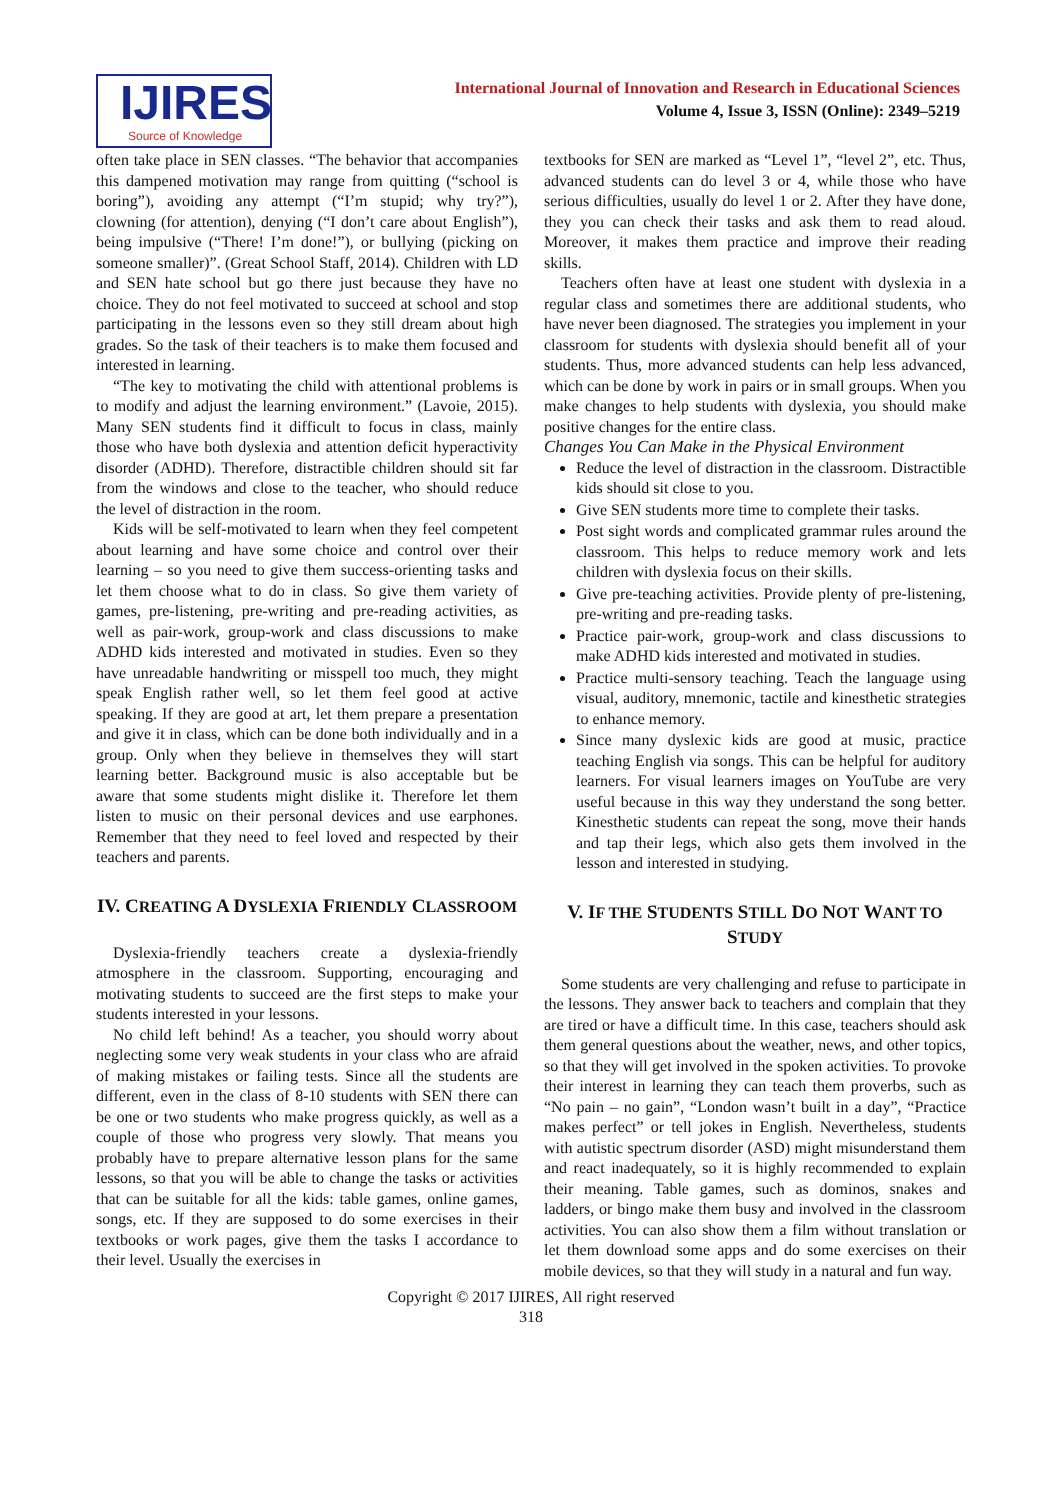IJIRES
Source of Knowledge
International Journal of Innovation and Research in Educational Sciences
Volume 4, Issue 3, ISSN (Online): 2349–5219
often take place in SEN classes. “The behavior that accompanies this dampened motivation may range from quitting (“school is boring”), avoiding any attempt (“I’m stupid; why try?”), clowning (for attention), denying (“I don’t care about English”), being impulsive (“There! I’m done!”), or bullying (picking on someone smaller)”. (Great School Staff, 2014). Children with LD and SEN hate school but go there just because they have no choice. They do not feel motivated to succeed at school and stop participating in the lessons even so they still dream about high grades. So the task of their teachers is to make them focused and interested in learning.
“The key to motivating the child with attentional problems is to modify and adjust the learning environment.” (Lavoie, 2015). Many SEN students find it difficult to focus in class, mainly those who have both dyslexia and attention deficit hyperactivity disorder (ADHD). Therefore, distractible children should sit far from the windows and close to the teacher, who should reduce the level of distraction in the room.
Kids will be self-motivated to learn when they feel competent about learning and have some choice and control over their learning – so you need to give them success-orienting tasks and let them choose what to do in class. So give them variety of games, pre-listening, pre-writing and pre-reading activities, as well as pair-work, group-work and class discussions to make ADHD kids interested and motivated in studies. Even so they have unreadable handwriting or misspell too much, they might speak English rather well, so let them feel good at active speaking. If they are good at art, let them prepare a presentation and give it in class, which can be done both individually and in a group. Only when they believe in themselves they will start learning better. Background music is also acceptable but be aware that some students might dislike it. Therefore let them listen to music on their personal devices and use earphones. Remember that they need to feel loved and respected by their teachers and parents.
IV. CREATING A DYSLEXIA FRIENDLY CLASSROOM
Dyslexia-friendly teachers create a dyslexia-friendly atmosphere in the classroom. Supporting, encouraging and motivating students to succeed are the first steps to make your students interested in your lessons.
No child left behind! As a teacher, you should worry about neglecting some very weak students in your class who are afraid of making mistakes or failing tests. Since all the students are different, even in the class of 8-10 students with SEN there can be one or two students who make progress quickly, as well as a couple of those who progress very slowly. That means you probably have to prepare alternative lesson plans for the same lessons, so that you will be able to change the tasks or activities that can be suitable for all the kids: table games, online games, songs, etc. If they are supposed to do some exercises in their textbooks or work pages, give them the tasks I accordance to their level. Usually the exercises in
textbooks for SEN are marked as “Level 1”, “level 2”, etc. Thus, advanced students can do level 3 or 4, while those who have serious difficulties, usually do level 1 or 2. After they have done, they you can check their tasks and ask them to read aloud. Moreover, it makes them practice and improve their reading skills.
Teachers often have at least one student with dyslexia in a regular class and sometimes there are additional students, who have never been diagnosed. The strategies you implement in your classroom for students with dyslexia should benefit all of your students. Thus, more advanced students can help less advanced, which can be done by work in pairs or in small groups. When you make changes to help students with dyslexia, you should make positive changes for the entire class.
Changes You Can Make in the Physical Environment
Reduce the level of distraction in the classroom. Distractible kids should sit close to you.
Give SEN students more time to complete their tasks.
Post sight words and complicated grammar rules around the classroom. This helps to reduce memory work and lets children with dyslexia focus on their skills.
Give pre-teaching activities. Provide plenty of pre-listening, pre-writing and pre-reading tasks.
Practice pair-work, group-work and class discussions to make ADHD kids interested and motivated in studies.
Practice multi-sensory teaching. Teach the language using visual, auditory, mnemonic, tactile and kinesthetic strategies to enhance memory.
Since many dyslexic kids are good at music, practice teaching English via songs. This can be helpful for auditory learners. For visual learners images on YouTube are very useful because in this way they understand the song better. Kinesthetic students can repeat the song, move their hands and tap their legs, which also gets them involved in the lesson and interested in studying.
V. IF THE STUDENTS STILL DO NOT WANT TO STUDY
Some students are very challenging and refuse to participate in the lessons. They answer back to teachers and complain that they are tired or have a difficult time. In this case, teachers should ask them general questions about the weather, news, and other topics, so that they will get involved in the spoken activities. To provoke their interest in learning they can teach them proverbs, such as “No pain – no gain”, “London wasn’t built in a day”, “Practice makes perfect” or tell jokes in English. Nevertheless, students with autistic spectrum disorder (ASD) might misunderstand them and react inadequately, so it is highly recommended to explain their meaning. Table games, such as dominos, snakes and ladders, or bingo make them busy and involved in the classroom activities. You can also show them a film without translation or let them download some apps and do some exercises on their mobile devices, so that they will study in a natural and fun way.
Copyright © 2017 IJIRES, All right reserved
318